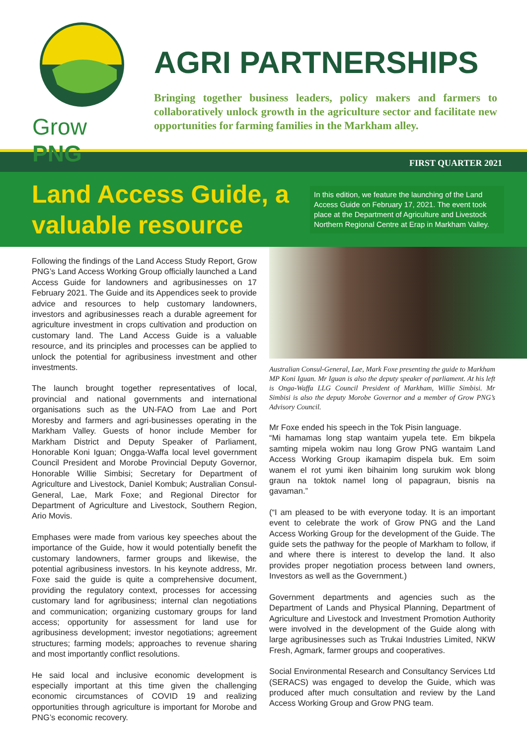Grow PNG
AGRI PARTNERSHIPS
Bringing together business leaders, policy makers and farmers to collaboratively unlock growth in the agriculture sector and facilitate new opportunities for farming families in the Markham alley.
FIRST QUARTER 2021
Land Access Guide, a valuable resource
In this edition, we feature the launching of the Land Access Guide on February 17, 2021. The event took place at the Department of Agriculture and Livestock Northern Regional Centre at Erap in Markham Valley.
Following the findings of the Land Access Study Report, Grow PNG’s Land Access Working Group officially launched a Land Access Guide for landowners and agribusinesses on 17 February 2021. The Guide and its Appendices seek to provide advice and resources to help customary landowners, investors and agribusinesses reach a durable agreement for agriculture investment in crops cultivation and production on customary land. The Land Access Guide is a valuable resource, and its principles and processes can be applied to unlock the potential for agribusiness investment and other investments.
The launch brought together representatives of local, provincial and national governments and international organisations such as the UN-FAO from Lae and Port Moresby and farmers and agri-businesses operating in the Markham Valley. Guests of honor include Member for Markham District and Deputy Speaker of Parliament, Honorable Koni Iguan; Ongga-Waffa local level government Council President and Morobe Provincial Deputy Governor, Honorable Willie Simbisi; Secretary for Department of Agriculture and Livestock, Daniel Kombuk; Australian Consul-General, Lae, Mark Foxe; and Regional Director for Department of Agriculture and Livestock, Southern Region, Ario Movis.
Emphases were made from various key speeches about the importance of the Guide, how it would potentially benefit the customary landowners, farmer groups and likewise, the potential agribusiness investors. In his keynote address, Mr. Foxe said the guide is quite a comprehensive document, providing the regulatory context, processes for accessing customary land for agribusiness; internal clan negotiations and communication; organizing customary groups for land access; opportunity for assessment for land use for agribusiness development; investor negotiations; agreement structures; farming models; approaches to revenue sharing and most importantly conflict resolutions.
He said local and inclusive economic development is especially important at this time given the challenging economic circumstances of COVID 19 and realizing opportunities through agriculture is important for Morobe and PNG’s economic recovery.
Australian Consul-General, Lae, Mark Foxe presenting the guide to Markham MP Koni Iguan. Mr Iguan is also the deputy speaker of parliament. At his left is Onga-Waffa LLG Council President of Markham, Willie Simbisi. Mr Simbisi is also the deputy Morobe Governor and a member of Grow PNG’s Advisory Council.
Mr Foxe ended his speech in the Tok Pisin language.
“Mi hamamas long stap wantaim yupela tete. Em bikpela samting mipela wokim nau long Grow PNG wantaim Land Access Working Group ikamapim dispela buk. Em soim wanem el rot yumi iken bihainim long surukim wok blong graun na toktok namel long ol papagraun, bisnis na gavaman.”
(“I am pleased to be with everyone today. It is an important event to celebrate the work of Grow PNG and the Land Access Working Group for the development of the Guide. The guide sets the pathway for the people of Markham to follow, if and where there is interest to develop the land. It also provides proper negotiation process between land owners, Investors as well as the Government.)
Government departments and agencies such as the Department of Lands and Physical Planning, Department of Agriculture and Livestock and Investment Promotion Authority were involved in the development of the Guide along with large agribusinesses such as Trukai Industries Limited, NKW Fresh, Agmark, farmer groups and cooperatives.
Social Environmental Research and Consultancy Services Ltd (SERACS) was engaged to develop the Guide, which was produced after much consultation and review by the Land Access Working Group and Grow PNG team.